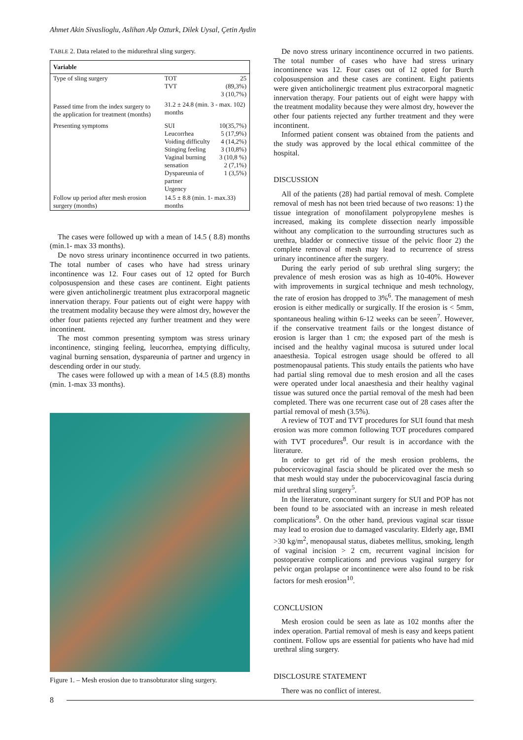Ahmet Akin Sivaslioglu, Aslihan Alp Ozturk, Dilek Uysal, Çetin Aydin
TABLE 2. Data related to the midurethral sling surgery.
| Variable | | |
| --- | --- | --- |
| Type of sling surgery | TOT TVT | 25 (89,3%) 3 (10,7%) |
| Passed time from the index surgery to the application for treatment (months) | 31.2 ± 24.8 (min. 3 - max. 102) months | |
| Presenting symptoms | SUI Leucorrhea Voiding difficulty Stinging feeling Vaginal burning sensation Dyspareunia of partner Urgency | 10(35,7%) 5 (17,9%) 4 (14,2%) 3 (10,8%) 3 (10,8 %) 2 (7,1%) 1 (3,5%) |
| Follow up period after mesh erosion surgery (months) | 14.5 ± 8.8 (min. 1- max.33) months | |
The cases were followed up with a mean of 14.5 ( 8.8) months (min.1- max 33 months).
De novo stress urinary incontinence occurred in two patients. The total number of cases who have had stress urinary incontinence was 12. Four cases out of 12 opted for Burch colposuspension and these cases are continent. Eight patients were given anticholinergic treatment plus extracorporal magnetic innervation therapy. Four patients out of eight were happy with the treatment modality because they were almost dry, however the other four patients rejected any further treatment and they were incontinent.
The most common presenting symptom was stress urinary incontinence, stinging feeling, leucorrhea, emptying difficulty, vaginal burning sensation, dyspareunia of partner and urgency in descending order in our study.
The cases were followed up with a mean of 14.5 (8.8) months (min. 1-max 33 months).
Figure 1. – Mesh erosion due to transobturator sling surgery.
De novo stress urinary incontinence occurred in two patients. The total number of cases who have had stress urinary incontinence was 12. Four cases out of 12 opted for Burch colposuspension and these cases are continent. Eight patients were given anticholinergic treatment plus extracorporal magnetic innervation therapy. Four patients out of eight were happy with the treatment modality because they were almost dry, however the other four patients rejected any further treatment and they were incontinent.
Informed patient consent was obtained from the patients and the study was approved by the local ethical committee of the hospital.
DISCUSSION
All of the patients (28) had partial removal of mesh. Complete removal of mesh has not been tried because of two reasons: 1) the tissue integration of monofilament polypropylene meshes is increased, making its complete dissection nearly impossible without any complication to the surrounding structures such as urethra, bladder or connective tissue of the pelvic floor 2) the complete removal of mesh may lead to recurrence of stress urinary incontinence after the surgery.
During the early period of sub urethral sling surgery; the prevalence of mesh erosion was as high as 10-40%. However with improvements in surgical technique and mesh technology, the rate of erosion has dropped to 3%<sup>6</sup>. The management of mesh erosion is either medically or surgically. If the erosion is < 5mm, spontaneous healing within 6-12 weeks can be seeen<sup>7</sup>. However, if the conservative treatment fails or the longest distance of erosion is larger than 1 cm; the exposed part of the mesh is incised and the healthy vaginal mucosa is sutured under local anaesthesia. Topical estrogen usage should be offered to all postmenopausal patients. This study entails the patients who have had partial sling removal due to mesh erosion and all the cases were operated under local anaesthesia and their healthy vaginal tissue was sutured once the partial removal of the mesh had been completed. There was one recurrent case out of 28 cases after the partial removal of mesh (3.5%).
A review of TOT and TVT procedures for SUI found that mesh erosion was more common following TOT procedures compared with TVT procedures<sup>8</sup>. Our result is in accordance with the literature.
In order to get rid of the mesh erosion problems, the pubocervicovaginal fascia should be plicated over the mesh so that mesh would stay under the pubocervicovaginal fascia during mid urethral sling surgery<sup>5</sup>.
In the literature, concominant surgery for SUI and POP has not been found to be associated with an increase in mesh releated complications<sup>9</sup>. On the other hand, previous vaginal scar tissue may lead to erosion due to damaged vascularity. Elderly age, BMI >30 kg/m<sup>2</sup>, menopausal status, diabetes mellitus, smoking, length of vaginal incision > 2 cm, recurrent vaginal incision for postoperative complications and previous vaginal surgery for pelvic organ prolapse or incontinence were also found to be risk factors for mesh erosion<sup>10</sup>.
CONCLUSION
Mesh erosion could be seen as late as 102 months after the index operation. Partial removal of mesh is easy and keeps patient continent. Follow ups are essential for patients who have had mid urethral sling surgery.
DISCLOSURE STATEMENT
There was no conflict of interest.
8